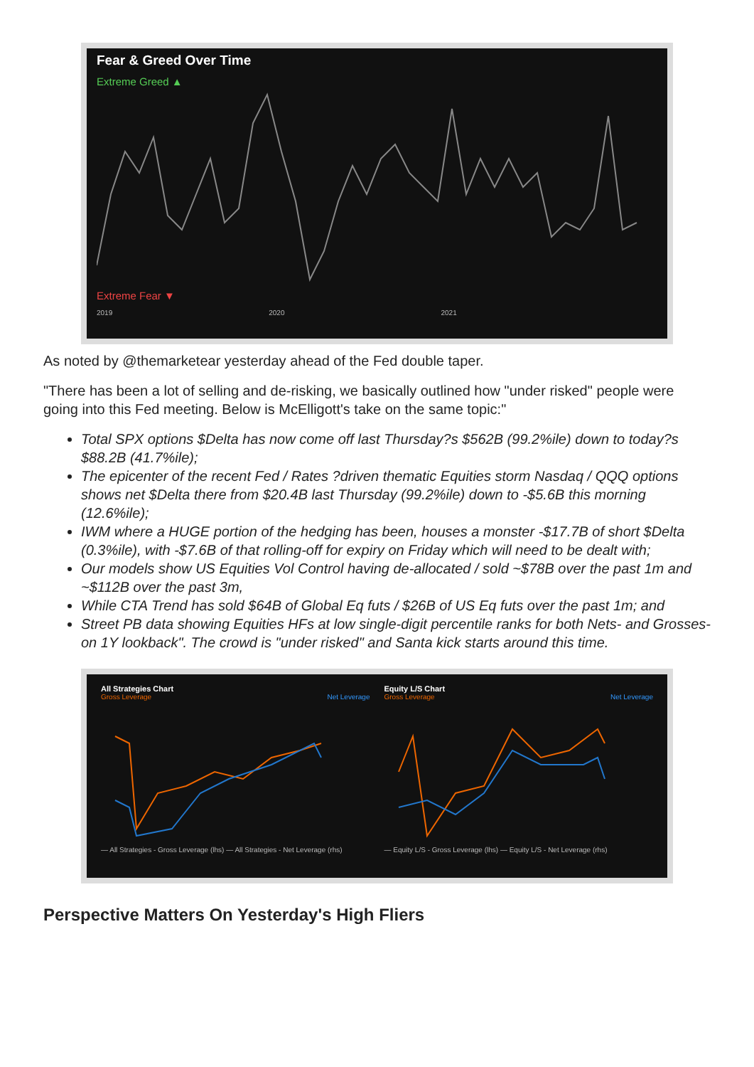Fear & Greed Over Time
Extreme Greed ▲
Extreme Fear ▼
2019 2020 2021
As noted by @themarketear yesterday ahead of the Fed double taper.
"There has been a lot of selling and de-risking, we basically outlined how "under risked" people were going into this Fed meeting. Below is McElligott's take on the same topic:"
Total SPX options $Delta has now come off last Thursday?s $562B (99.2%ile) down to today?s $88.2B (41.7%ile);
The epicenter of the recent Fed / Rates ?driven thematic Equities storm Nasdaq / QQQ options shows net $Delta there from $20.4B last Thursday (99.2%ile) down to -$5.6B this morning (12.6%ile);
IWM where a HUGE portion of the hedging has been, houses a monster -$17.7B of short $Delta (0.3%ile), with -$7.6B of that rolling-off for expiry on Friday which will need to be dealt with;
Our models show US Equities Vol Control having de-allocated / sold ~$78B over the past 1m and ~$112B over the past 3m,
While CTA Trend has sold $64B of Global Eq futs / $26B of US Eq futs over the past 1m; and
Street PB data showing Equities HFs at low single-digit percentile ranks for both Nets- and Grosses- on 1Y lookback". The crowd is "under risked" and Santa kick starts around this time.
All Strategies Chart
Gross Leverage Net Leverage
— All Strategies - Gross Leverage (lhs) — All Strategies - Net Leverage (rhs)
Equity L/S Chart
Gross Leverage Net Leverage
— Equity L/S - Gross Leverage (lhs) — Equity L/S - Net Leverage (rhs)
Perspective Matters On Yesterday's High Fliers